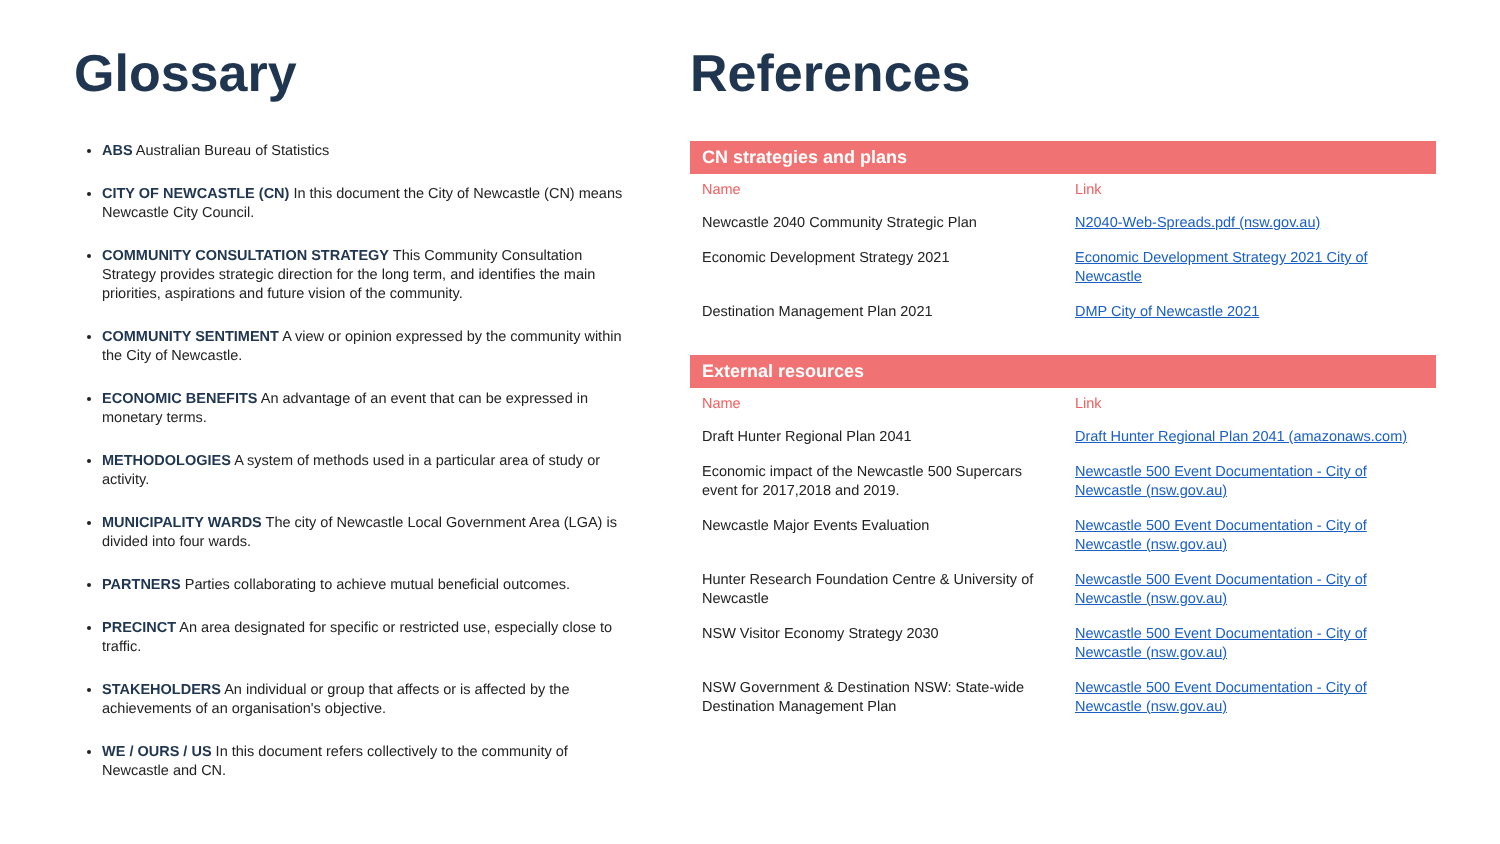Glossary
ABS Australian Bureau of Statistics
CITY OF NEWCASTLE (CN) In this document the City of Newcastle (CN) means Newcastle City Council.
COMMUNITY CONSULTATION STRATEGY This Community Consultation Strategy provides strategic direction for the long term, and identifies the main priorities, aspirations and future vision of the community.
COMMUNITY SENTIMENT A view or opinion expressed by the community within the City of Newcastle.
ECONOMIC BENEFITS An advantage of an event that can be expressed in monetary terms.
METHODOLOGIES A system of methods used in a particular area of study or activity.
MUNICIPALITY WARDS The city of Newcastle Local Government Area (LGA) is divided into four wards.
PARTNERS Parties collaborating to achieve mutual beneficial outcomes.
PRECINCT An area designated for specific or restricted use, especially close to traffic.
STAKEHOLDERS An individual or group that affects or is affected by the achievements of an organisation's objective.
WE / OURS / US In this document refers collectively to the community of Newcastle and CN.
References
CN strategies and plans
| Name | Link |
| --- | --- |
| Newcastle 2040 Community Strategic Plan | N2040-Web-Spreads.pdf (nsw.gov.au) |
| Economic Development Strategy 2021 | Economic Development Strategy 2021 City of Newcastle |
| Destination Management Plan 2021 | DMP City of Newcastle 2021 |
External resources
| Name | Link |
| --- | --- |
| Draft Hunter Regional Plan 2041 | Draft Hunter Regional Plan 2041 (amazonaws.com) |
| Economic impact of the Newcastle 500 Supercars event for 2017,2018 and 2019. | Newcastle 500 Event Documentation - City of Newcastle (nsw.gov.au) |
| Newcastle Major Events Evaluation | Newcastle 500 Event Documentation - City of Newcastle (nsw.gov.au) |
| Hunter Research Foundation Centre & University of Newcastle | Newcastle 500 Event Documentation - City of Newcastle (nsw.gov.au) |
| NSW Visitor Economy Strategy 2030 | Newcastle 500 Event Documentation - City of Newcastle (nsw.gov.au) |
| NSW Government & Destination NSW: State-wide Destination Management Plan | Newcastle 500 Event Documentation - City of Newcastle (nsw.gov.au) |